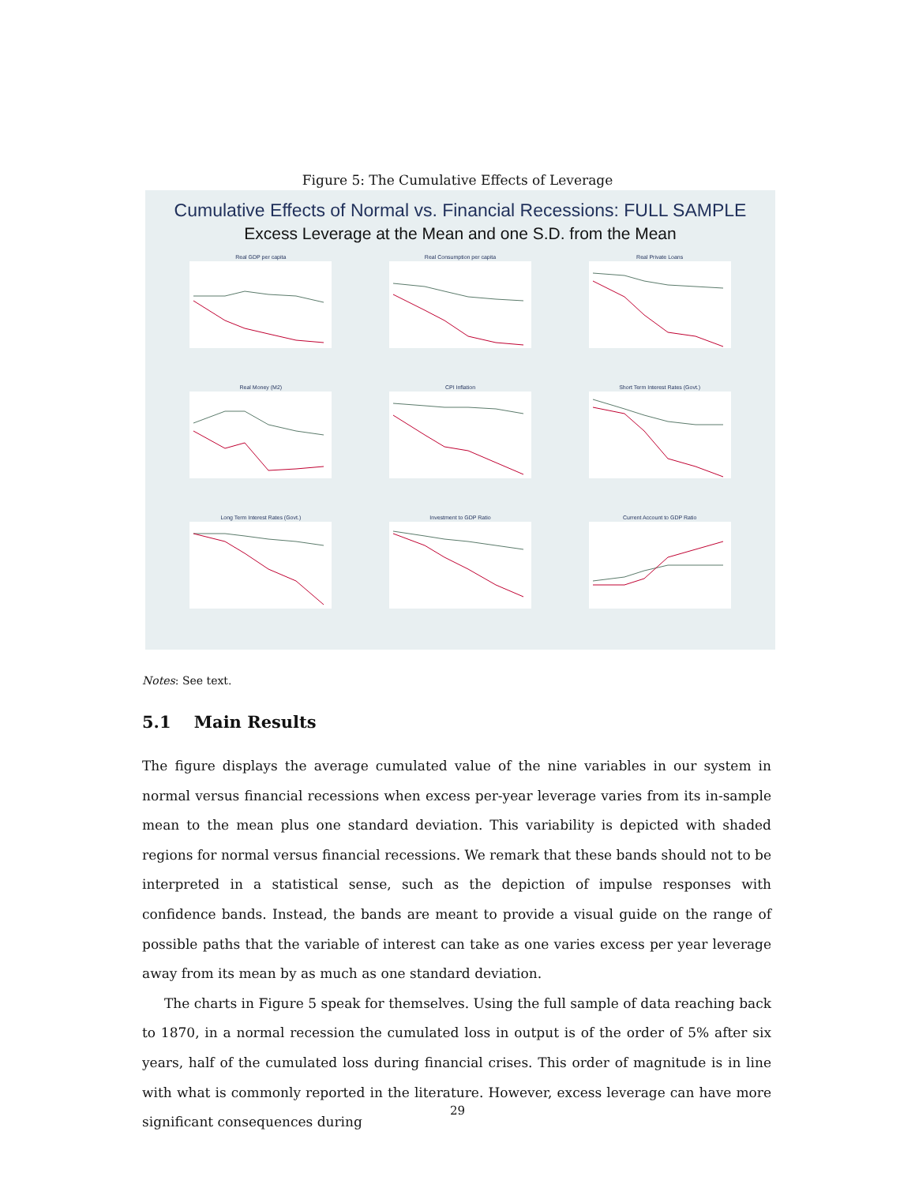Figure 5: The Cumulative Effects of Leverage
Cumulative Effects of Normal vs. Financial Recessions: FULL SAMPLE
Excess Leverage at the Mean and one S.D. from the Mean
Real GDP per capita
Real Consumption per capita
Real Private Loans
Real Money (M2)
CPI Inflation
Short Term Interest Rates (Govt.)
Long Term Interest Rates (Govt.)
Investment to GDP Ratio
Current Account to GDP Ratio
Notes: See text.
5.1 Main Results
The figure displays the average cumulated value of the nine variables in our system in normal versus financial recessions when excess per-year leverage varies from its in-sample mean to the mean plus one standard deviation. This variability is depicted with shaded regions for normal versus financial recessions. We remark that these bands should not to be interpreted in a statistical sense, such as the depiction of impulse responses with confidence bands. Instead, the bands are meant to provide a visual guide on the range of possible paths that the variable of interest can take as one varies excess per year leverage away from its mean by as much as one standard deviation.
The charts in Figure 5 speak for themselves. Using the full sample of data reaching back to 1870, in a normal recession the cumulated loss in output is of the order of 5% after six years, half of the cumulated loss during financial crises. This order of magnitude is in line with what is commonly reported in the literature. However, excess leverage can have more significant consequences during
29